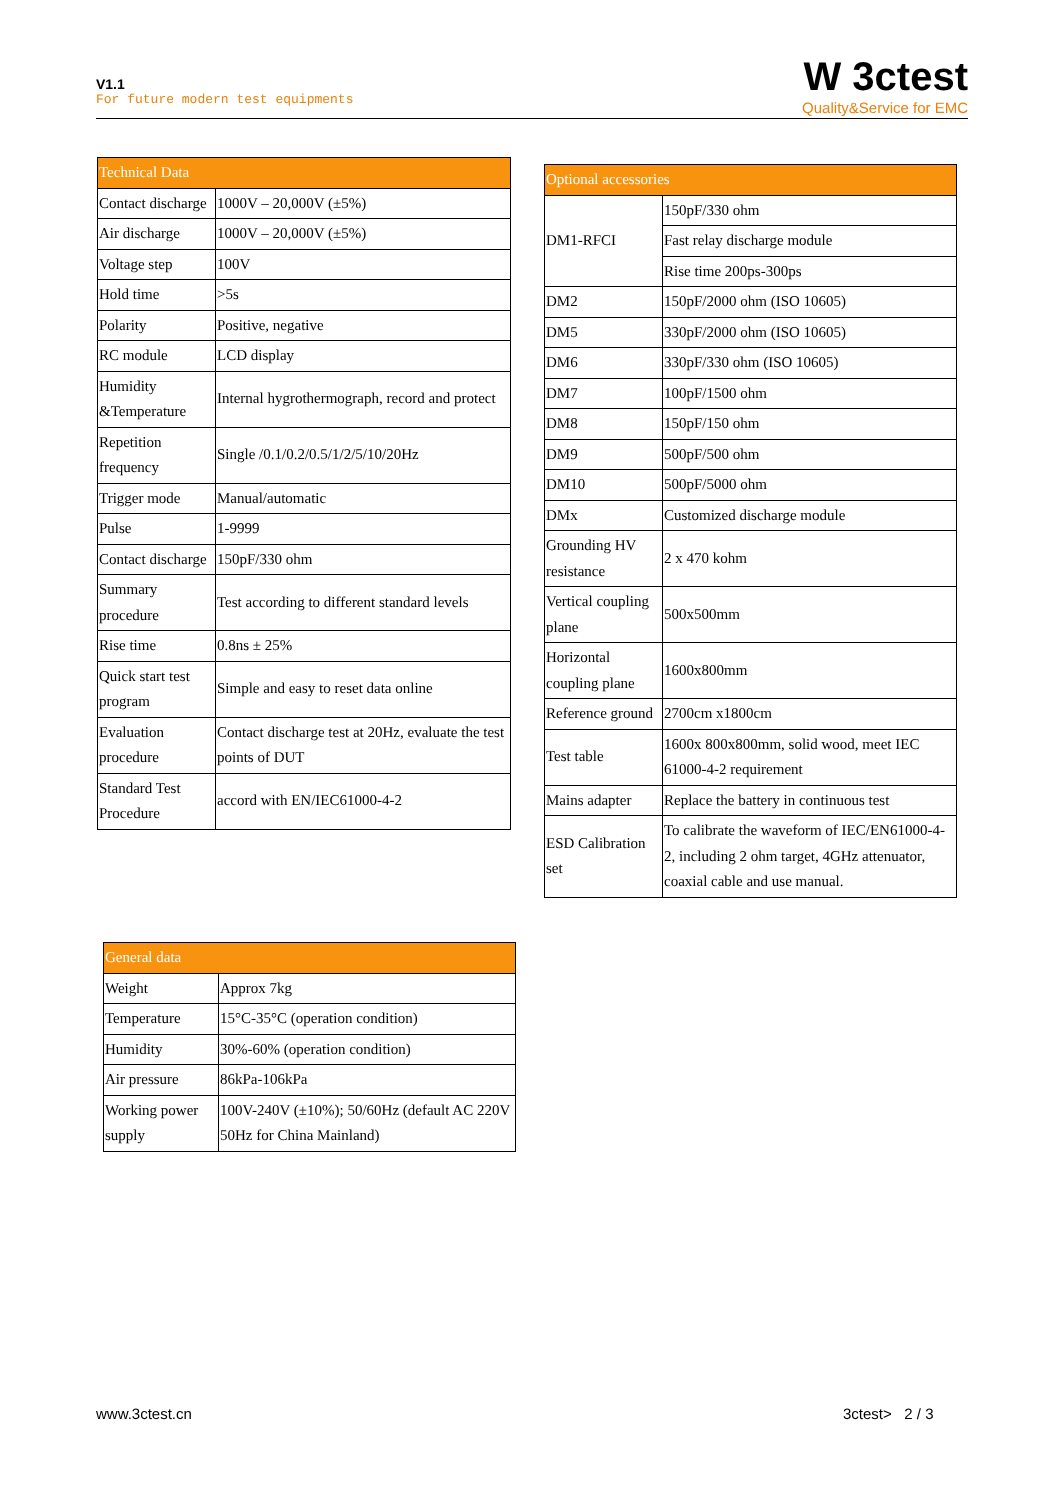V1.1
For future modern test equipments
W 3ctest
Quality&Service for EMC
| Technical Data | |
| --- | --- |
| Contact discharge | 1000V – 20,000V (±5%) |
| Air discharge | 1000V – 20,000V (±5%) |
| Voltage step | 100V |
| Hold time | >5s |
| Polarity | Positive, negative |
| RC module | LCD display |
| Humidity &Temperature | Internal hygrothermograph, record and protect |
| Repetition frequency | Single /0.1/0.2/0.5/1/2/5/10/20Hz |
| Trigger mode | Manual/automatic |
| Pulse | 1-9999 |
| Contact discharge | 150pF/330 ohm |
| Summary procedure | Test according to different standard levels |
| Rise time | 0.8ns ± 25% |
| Quick start test program | Simple and easy to reset data online |
| Evaluation procedure | Contact discharge test at 20Hz, evaluate the test points of DUT |
| Standard Test Procedure | accord with EN/IEC61000-4-2 |
| General data | |
| --- | --- |
| Weight | Approx 7kg |
| Temperature | 15°C-35°C (operation condition) |
| Humidity | 30%-60% (operation condition) |
| Air pressure | 86kPa-106kPa |
| Working power supply | 100V-240V (±10%); 50/60Hz (default AC 220V 50Hz for China Mainland) |
| Optional accessories | |
| --- | --- |
| DM1-RFCI | 150pF/330 ohm |
| | Fast relay discharge module |
| | Rise time 200ps-300ps |
| DM2 | 150pF/2000 ohm (ISO 10605) |
| DM5 | 330pF/2000 ohm (ISO 10605) |
| DM6 | 330pF/330 ohm (ISO 10605) |
| DM7 | 100pF/1500 ohm |
| DM8 | 150pF/150 ohm |
| DM9 | 500pF/500 ohm |
| DM10 | 500pF/5000 ohm |
| DMx | Customized discharge module |
| Grounding HV resistance | 2 x 470 kohm |
| Vertical coupling plane | 500x500mm |
| Horizontal coupling plane | 1600x800mm |
| Reference ground | 2700cm x1800cm |
| Test table | 1600x 800x800mm, solid wood, meet IEC 61000-4-2 requirement |
| Mains adapter | Replace the battery in continuous test |
| ESD Calibration set | To calibrate the waveform of IEC/EN61000-4-2, including 2 ohm target, 4GHz attenuator, coaxial cable and use manual. |
www.3ctest.cn 3ctest> 2 / 3